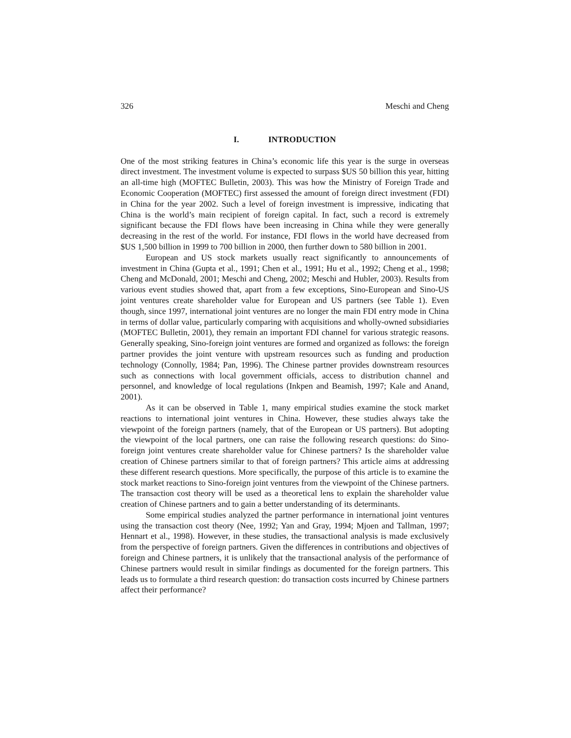326 Meschi and Cheng
I. INTRODUCTION
One of the most striking features in China’s economic life this year is the surge in overseas direct investment. The investment volume is expected to surpass $US 50 billion this year, hitting an all-time high (MOFTEC Bulletin, 2003). This was how the Ministry of Foreign Trade and Economic Cooperation (MOFTEC) first assessed the amount of foreign direct investment (FDI) in China for the year 2002. Such a level of foreign investment is impressive, indicating that China is the world’s main recipient of foreign capital. In fact, such a record is extremely significant because the FDI flows have been increasing in China while they were generally decreasing in the rest of the world. For instance, FDI flows in the world have decreased from $US 1,500 billion in 1999 to 700 billion in 2000, then further down to 580 billion in 2001.
European and US stock markets usually react significantly to announcements of investment in China (Gupta et al., 1991; Chen et al., 1991; Hu et al., 1992; Cheng et al., 1998; Cheng and McDonald, 2001; Meschi and Cheng, 2002; Meschi and Hubler, 2003). Results from various event studies showed that, apart from a few exceptions, Sino-European and Sino-US joint ventures create shareholder value for European and US partners (see Table 1). Even though, since 1997, international joint ventures are no longer the main FDI entry mode in China in terms of dollar value, particularly comparing with acquisitions and wholly-owned subsidiaries (MOFTEC Bulletin, 2001), they remain an important FDI channel for various strategic reasons. Generally speaking, Sino-foreign joint ventures are formed and organized as follows: the foreign partner provides the joint venture with upstream resources such as funding and production technology (Connolly, 1984; Pan, 1996). The Chinese partner provides downstream resources such as connections with local government officials, access to distribution channel and personnel, and knowledge of local regulations (Inkpen and Beamish, 1997; Kale and Anand, 2001).
As it can be observed in Table 1, many empirical studies examine the stock market reactions to international joint ventures in China. However, these studies always take the viewpoint of the foreign partners (namely, that of the European or US partners). But adopting the viewpoint of the local partners, one can raise the following research questions: do Sino-foreign joint ventures create shareholder value for Chinese partners? Is the shareholder value creation of Chinese partners similar to that of foreign partners? This article aims at addressing these different research questions. More specifically, the purpose of this article is to examine the stock market reactions to Sino-foreign joint ventures from the viewpoint of the Chinese partners. The transaction cost theory will be used as a theoretical lens to explain the shareholder value creation of Chinese partners and to gain a better understanding of its determinants.
Some empirical studies analyzed the partner performance in international joint ventures using the transaction cost theory (Nee, 1992; Yan and Gray, 1994; Mjoen and Tallman, 1997; Hennart et al., 1998). However, in these studies, the transactional analysis is made exclusively from the perspective of foreign partners. Given the differences in contributions and objectives of foreign and Chinese partners, it is unlikely that the transactional analysis of the performance of Chinese partners would result in similar findings as documented for the foreign partners. This leads us to formulate a third research question: do transaction costs incurred by Chinese partners affect their performance?